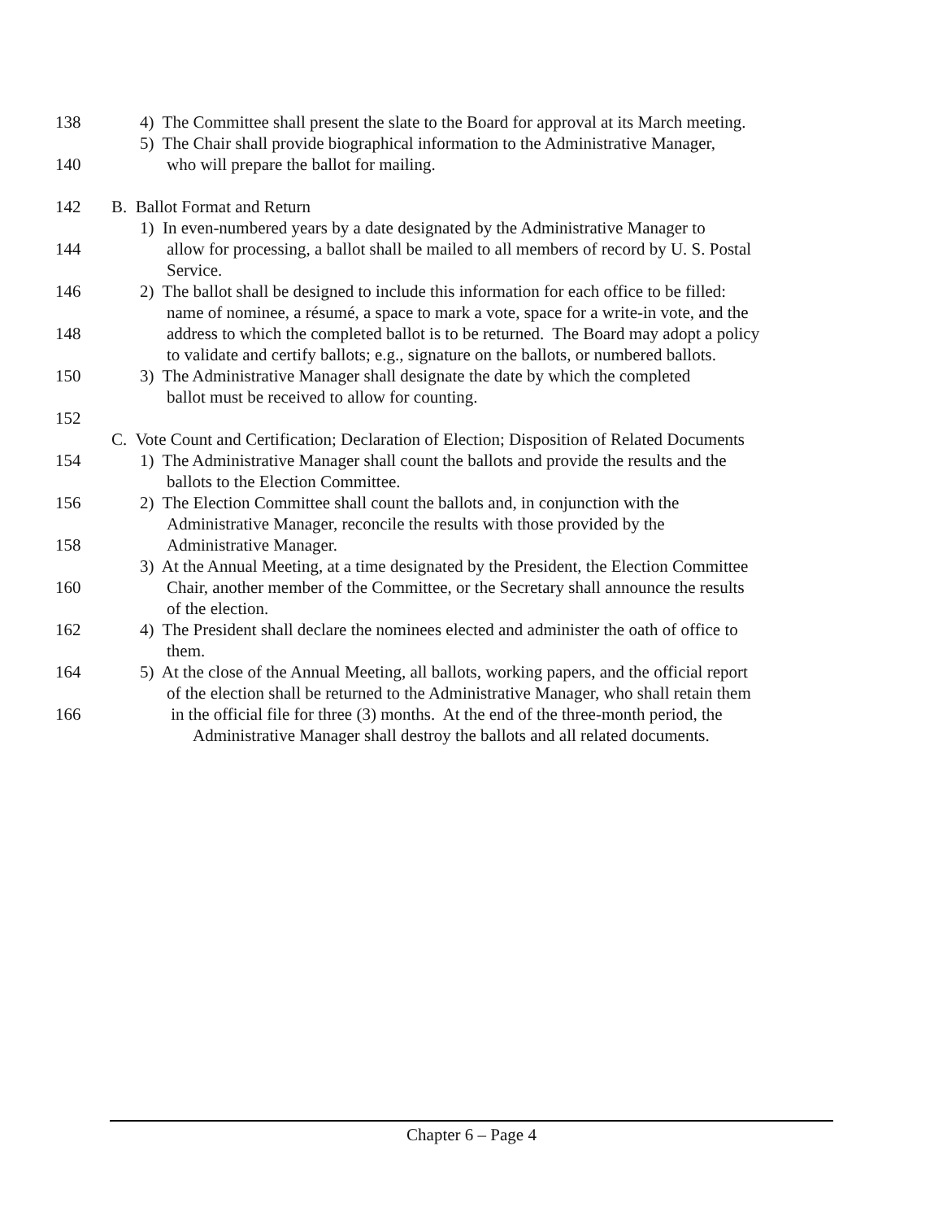138 4) The Committee shall present the slate to the Board for approval at its March meeting.
5) The Chair shall provide biographical information to the Administrative Manager,
140 who will prepare the ballot for mailing.
142 B. Ballot Format and Return
1) In even-numbered years by a date designated by the Administrative Manager to
144 allow for processing, a ballot shall be mailed to all members of record by U. S. Postal
Service.
146 2) The ballot shall be designed to include this information for each office to be filled:
name of nominee, a résumé, a space to mark a vote, space for a write-in vote, and the
148 address to which the completed ballot is to be returned. The Board may adopt a policy
to validate and certify ballots; e.g., signature on the ballots, or numbered ballots.
150 3) The Administrative Manager shall designate the date by which the completed
ballot must be received to allow for counting.
152
C. Vote Count and Certification; Declaration of Election; Disposition of Related Documents
154 1) The Administrative Manager shall count the ballots and provide the results and the
ballots to the Election Committee.
156 2) The Election Committee shall count the ballots and, in conjunction with the
Administrative Manager, reconcile the results with those provided by the
158 Administrative Manager.
3) At the Annual Meeting, at a time designated by the President, the Election Committee
160 Chair, another member of the Committee, or the Secretary shall announce the results
of the election.
162 4) The President shall declare the nominees elected and administer the oath of office to
them.
164 5) At the close of the Annual Meeting, all ballots, working papers, and the official report
of the election shall be returned to the Administrative Manager, who shall retain them
166 in the official file for three (3) months. At the end of the three-month period, the
Administrative Manager shall destroy the ballots and all related documents.
Chapter 6 – Page 4